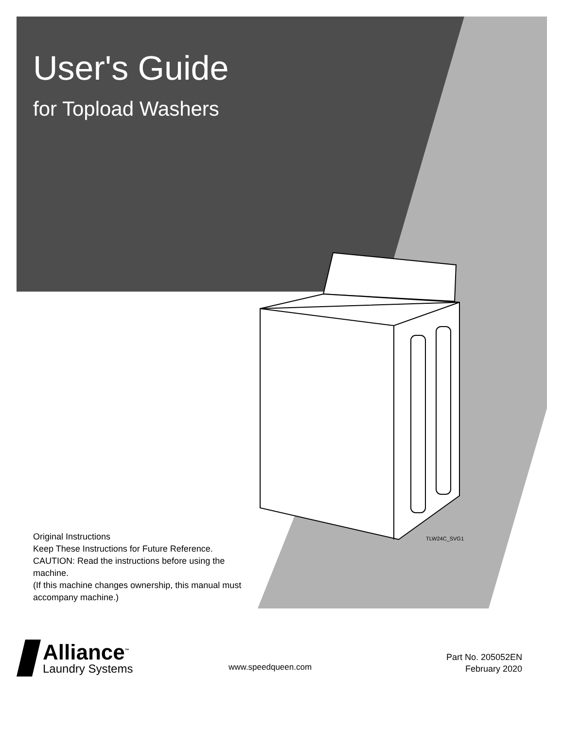User's Guide
for Topload Washers
Original Instructions
Keep These Instructions for Future Reference.
CAUTION: Read the instructions before using the machine.
(If this machine changes ownership, this manual must accompany machine.)
TLW24C_SVG1
Alliance<sup>™</sup>
Laundry Systems
www.speedqueen.com
Part No. 205052EN
February 2020